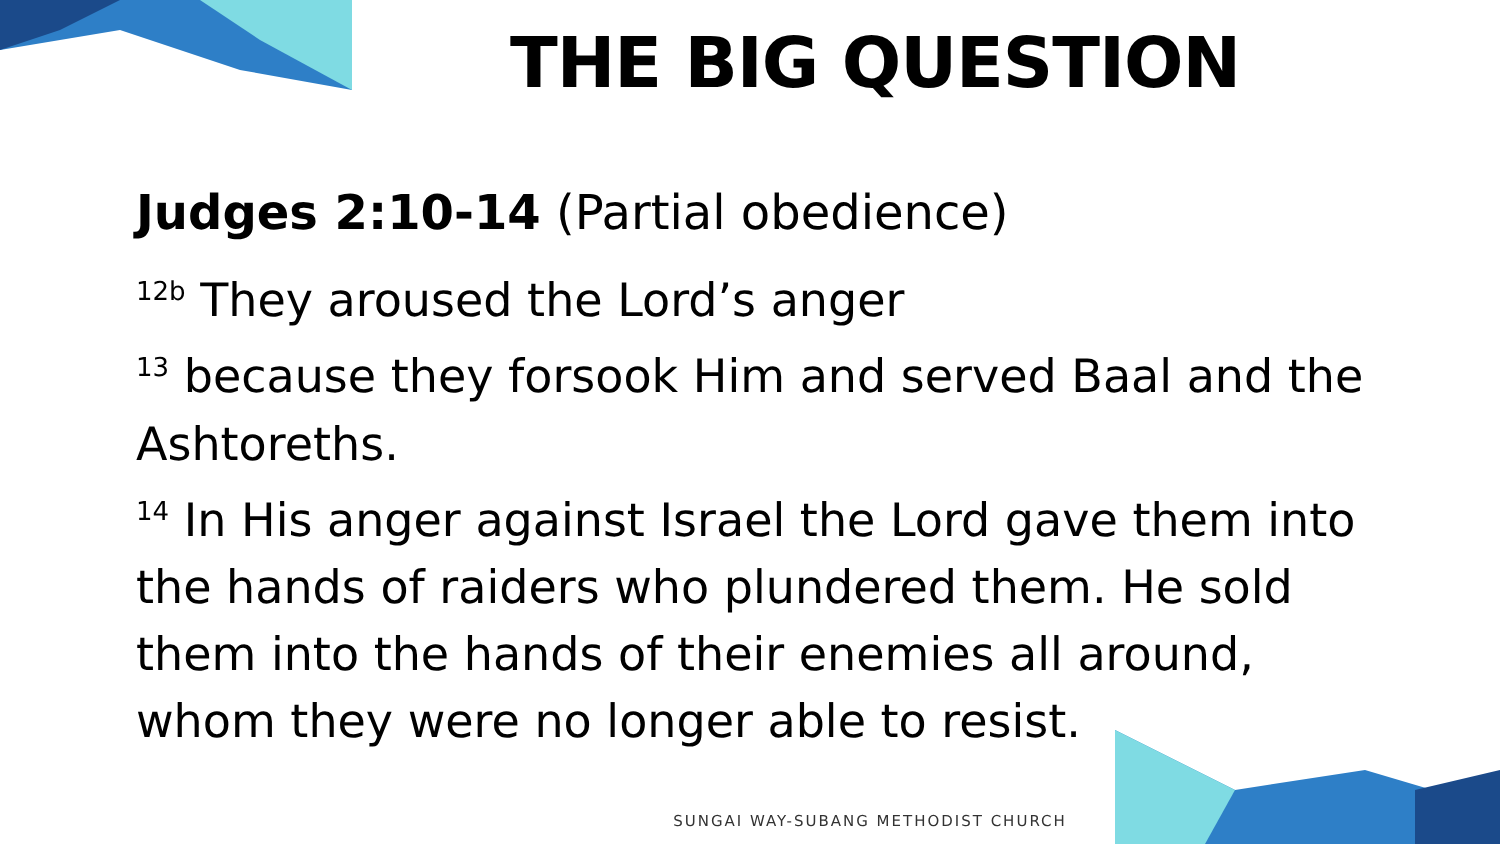THE BIG QUESTION
Judges 2:10-14 (Partial obedience)
<sup>12b</sup> They aroused the Lord’s anger
<sup>13</sup> because they forsook Him and served Baal and the Ashtoreths.
<sup>14</sup> In His anger against Israel the Lord gave them into the hands of raiders who plundered them. He sold them into the hands of their enemies all around, whom they were no longer able to resist.
SUNGAI WAY-SUBANG METHODIST CHURCH